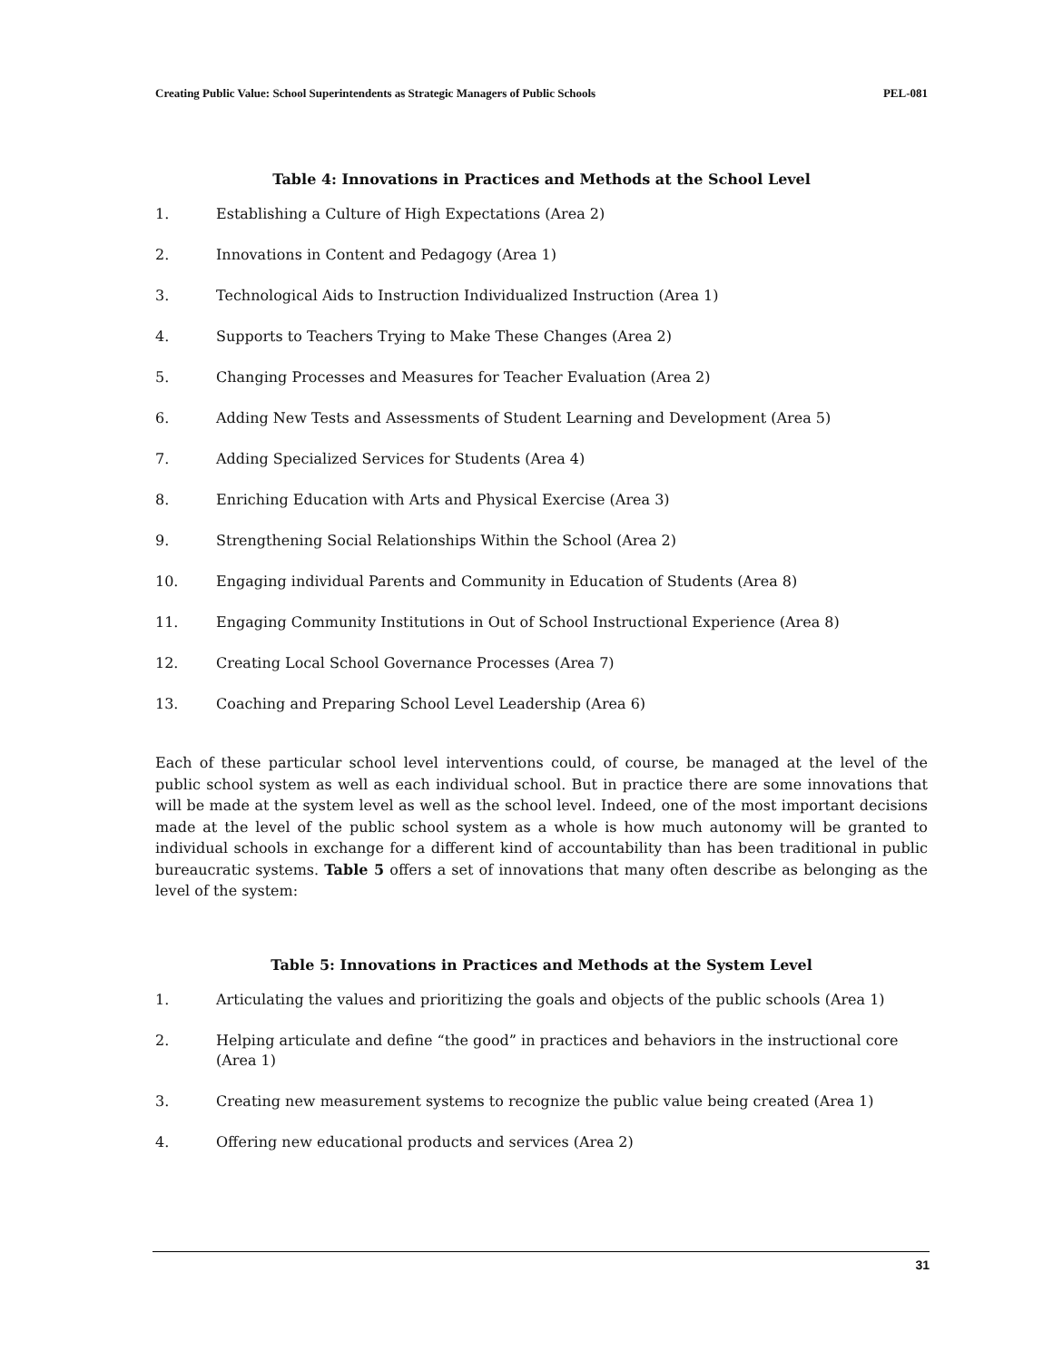Creating Public Value: School Superintendents as Strategic Managers of Public Schools PEL-081
Table 4: Innovations in Practices and Methods at the School Level
1. Establishing a Culture of High Expectations (Area 2)
2. Innovations in Content and Pedagogy (Area 1)
3. Technological Aids to Instruction Individualized Instruction (Area 1)
4. Supports to Teachers Trying to Make These Changes (Area 2)
5. Changing Processes and Measures for Teacher Evaluation (Area 2)
6. Adding New Tests and Assessments of Student Learning and Development (Area 5)
7. Adding Specialized Services for Students (Area 4)
8. Enriching Education with Arts and Physical Exercise (Area 3)
9. Strengthening Social Relationships Within the School (Area 2)
10. Engaging individual Parents and Community in Education of Students (Area 8)
11. Engaging Community Institutions in Out of School Instructional Experience (Area 8)
12. Creating Local School Governance Processes (Area 7)
13. Coaching and Preparing School Level Leadership (Area 6)
Each of these particular school level interventions could, of course, be managed at the level of the public school system as well as each individual school. But in practice there are some innovations that will be made at the system level as well as the school level. Indeed, one of the most important decisions made at the level of the public school system as a whole is how much autonomy will be granted to individual schools in exchange for a different kind of accountability than has been traditional in public bureaucratic systems. Table 5 offers a set of innovations that many often describe as belonging as the level of the system:
Table 5: Innovations in Practices and Methods at the System Level
1. Articulating the values and prioritizing the goals and objects of the public schools (Area 1)
2. Helping articulate and define “the good” in practices and behaviors in the instructional core (Area 1)
3. Creating new measurement systems to recognize the public value being created (Area 1)
4. Offering new educational products and services (Area 2)
31